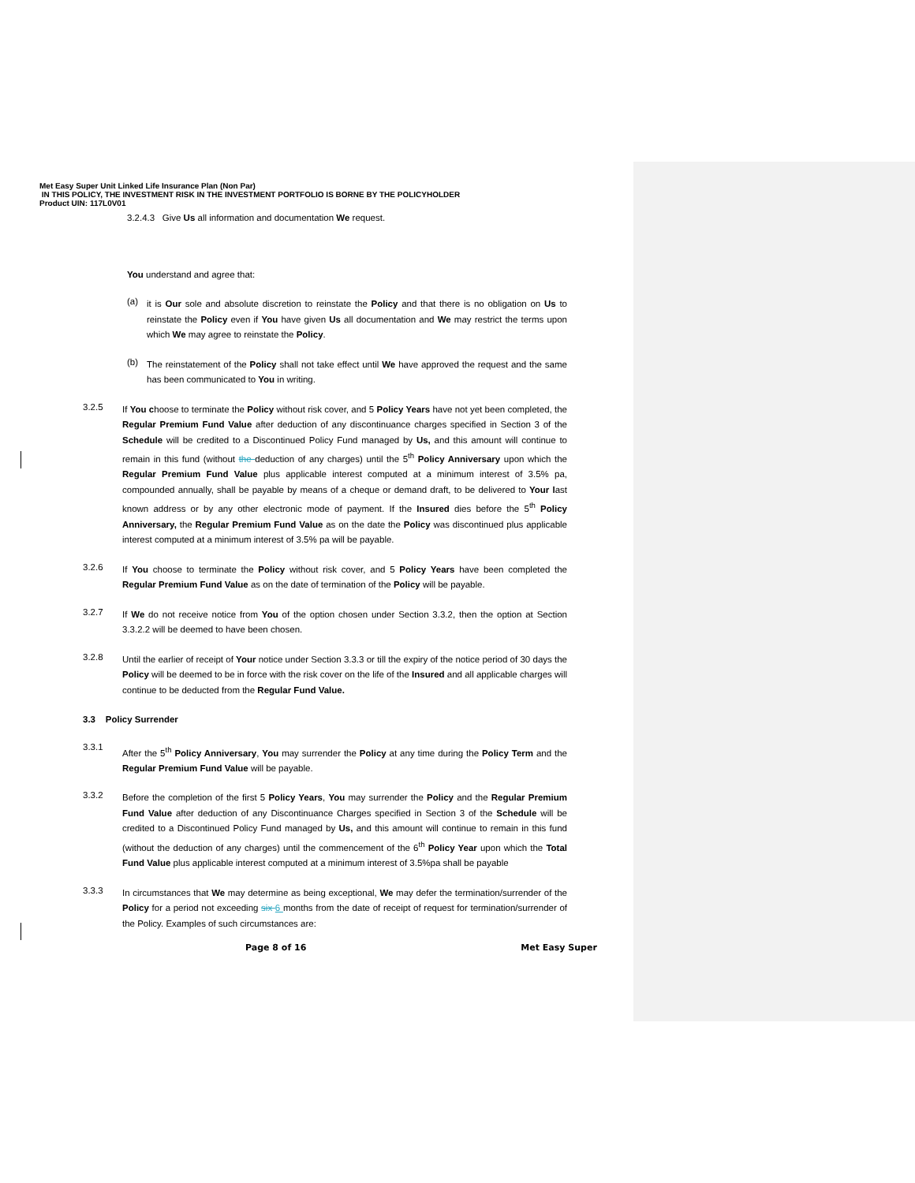Met Easy Super Unit Linked Life Insurance Plan (Non Par)
IN THIS POLICY, THE INVESTMENT RISK IN THE INVESTMENT PORTFOLIO IS BORNE BY THE POLICYHOLDER
Product UIN: 117L0V01
3.2.4.3 Give Us all information and documentation We request.
You understand and agree that:
(a)
it is Our sole and absolute discretion to reinstate the Policy and that there is no obligation on Us to reinstate the Policy even if You have given Us all documentation and We may restrict the terms upon which We may agree to reinstate the Policy.
(b)
The reinstatement of the Policy shall not take effect until We have approved the request and the same has been communicated to You in writing.
3.2.5
If You choose to terminate the Policy without risk cover, and 5 Policy Years have not yet been completed, the Regular Premium Fund Value after deduction of any discontinuance charges specified in Section 3 of the Schedule will be credited to a Discontinued Policy Fund managed by Us, and this amount will continue to remain in this fund (without the deduction of any charges) until the 5<sup>th</sup> Policy Anniversary upon which the Regular Premium Fund Value plus applicable interest computed at a minimum interest of 3.5% pa, compounded annually, shall be payable by means of a cheque or demand draft, to be delivered to Your last known address or by any other electronic mode of payment. If the Insured dies before the 5<sup>th</sup> Policy Anniversary, the Regular Premium Fund Value as on the date the Policy was discontinued plus applicable interest computed at a minimum interest of 3.5% pa will be payable.
3.2.6
If You choose to terminate the Policy without risk cover, and 5 Policy Years have been completed the Regular Premium Fund Value as on the date of termination of the Policy will be payable.
3.2.7
If We do not receive notice from You of the option chosen under Section 3.3.2, then the option at Section 3.3.2.2 will be deemed to have been chosen.
3.2.8
Until the earlier of receipt of Your notice under Section 3.3.3 or till the expiry of the notice period of 30 days the Policy will be deemed to be in force with the risk cover on the life of the Insured and all applicable charges will continue to be deducted from the Regular Fund Value.
3.3 Policy Surrender
3.3.1
After the 5<sup>th</sup> Policy Anniversary, You may surrender the Policy at any time during the Policy Term and the Regular Premium Fund Value will be payable.
3.3.2
Before the completion of the first 5 Policy Years, You may surrender the Policy and the Regular Premium Fund Value after deduction of any Discontinuance Charges specified in Section 3 of the Schedule will be credited to a Discontinued Policy Fund managed by Us, and this amount will continue to remain in this fund (without the deduction of any charges) until the commencement of the 6<sup>th</sup> Policy Year upon which the Total Fund Value plus applicable interest computed at a minimum interest of 3.5%pa shall be payable
3.3.3
In circumstances that We may determine as being exceptional, We may defer the termination/surrender of the Policy for a period not exceeding six 6 months from the date of receipt of request for termination/surrender of the Policy. Examples of such circumstances are:
Page 8 of 16 Met Easy Super